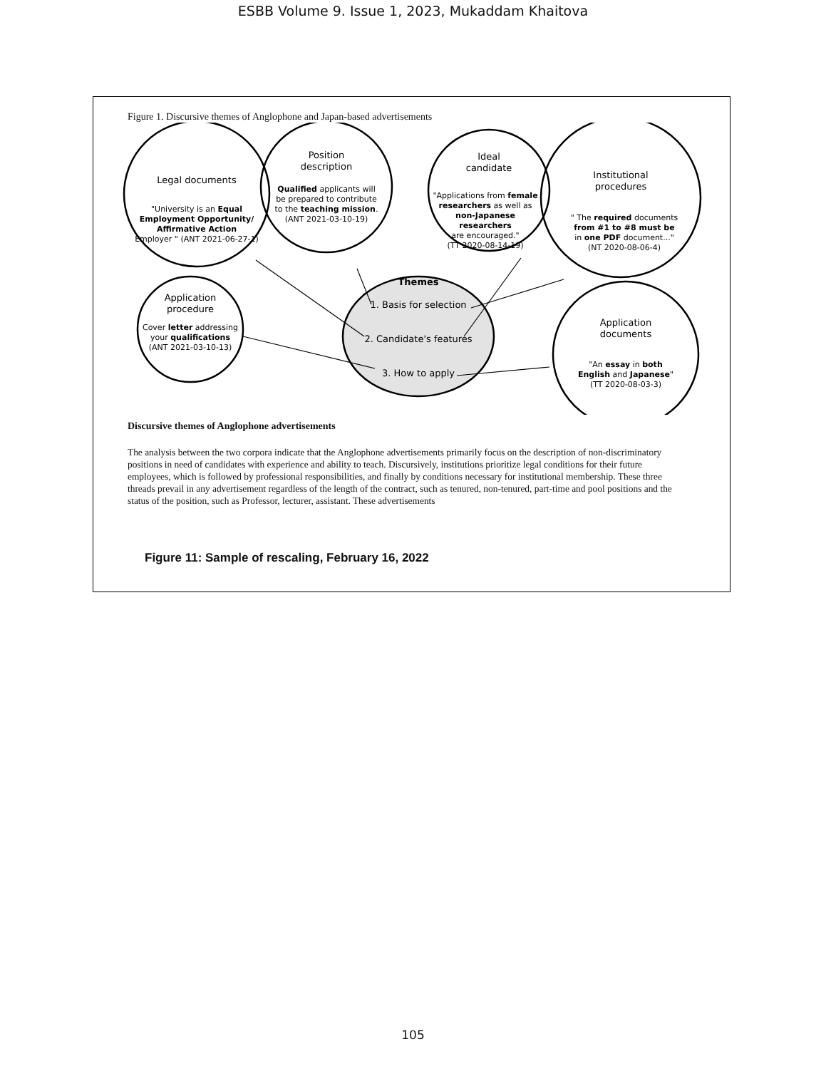ESBB Volume 9. Issue 1, 2023, Mukaddam Khaitova
Figure 1. Discursive themes of Anglophone and Japan-based advertisements
Legal documents
"University is an Equal
Employment Opportunity/
Affirmative Action
Employer " (ANT 2021-06-27-1)
Position
description
Qualified applicants will
be prepared to contribute
to the teaching mission.
(ANT 2021-03-10-19)
Ideal
candidate
"Applications from female
researchers as well as
non-Japanese
researchers
are encouraged."
(TT 2020-08-14-19)
Institutional
procedures
" The required documents
from #1 to #8 must be
in one PDF document..."
(NT 2020-08-06-4)
Application
procedure
Cover letter addressing
your qualifications
(ANT 2021-03-10-13)
Application
documents
"An essay in both
English and Japanese"
(TT 2020-08-03-3)
Themes
1. Basis for selection
2. Candidate's features
3. How to apply
Discursive themes of Anglophone advertisements
The analysis between the two corpora indicate that the Anglophone advertisements primarily focus on the description of non-discriminatory positions in need of candidates with experience and ability to teach. Discursively, institutions prioritize legal conditions for their future employees, which is followed by professional responsibilities, and finally by conditions necessary for institutional membership. These three threads prevail in any advertisement regardless of the length of the contract, such as tenured, non-tenured, part-time and pool positions and the status of the position, such as Professor, lecturer, assistant. These advertisements
Figure 11: Sample of rescaling, February 16, 2022
105